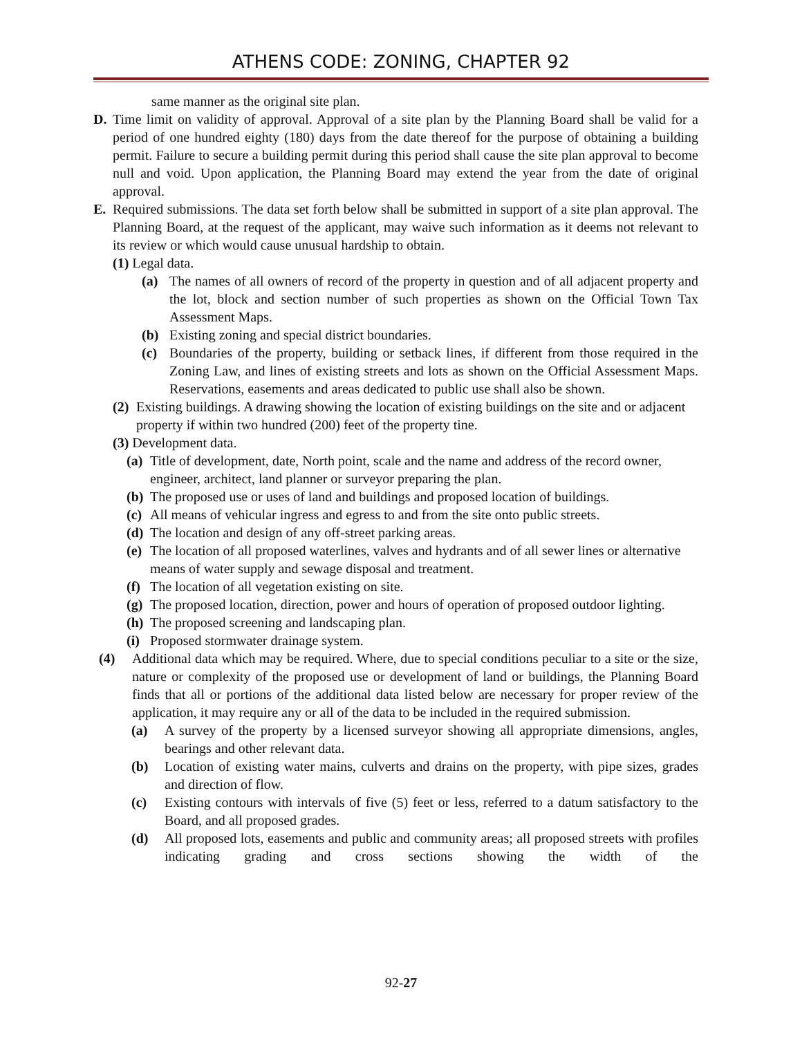ATHENS CODE: ZONING, CHAPTER 92
same manner as the original site plan.
D. Time limit on validity of approval. Approval of a site plan by the Planning Board shall be valid for a period of one hundred eighty (180) days from the date thereof for the purpose of obtaining a building permit. Failure to secure a building permit during this period shall cause the site plan approval to become null and void. Upon application, the Planning Board may extend the year from the date of original approval.
E. Required submissions. The data set forth below shall be submitted in support of a site plan approval. The Planning Board, at the request of the applicant, may waive such information as it deems not relevant to its review or which would cause unusual hardship to obtain.
(1) Legal data.
(a) The names of all owners of record of the property in question and of all adjacent property and the lot, block and section number of such properties as shown on the Official Town Tax Assessment Maps.
(b) Existing zoning and special district boundaries.
(c) Boundaries of the property, building or setback lines, if different from those required in the Zoning Law, and lines of existing streets and lots as shown on the Official Assessment Maps. Reservations, easements and areas dedicated to public use shall also be shown.
(2) Existing buildings. A drawing showing the location of existing buildings on the site and or adjacent property if within two hundred (200) feet of the property tine.
(3) Development data.
(a) Title of development, date, North point, scale and the name and address of the record owner, engineer, architect, land planner or surveyor preparing the plan.
(b) The proposed use or uses of land and buildings and proposed location of buildings.
(c) All means of vehicular ingress and egress to and from the site onto public streets.
(d) The location and design of any off-street parking areas.
(e) The location of all proposed waterlines, valves and hydrants and of all sewer lines or alternative means of water supply and sewage disposal and treatment.
(f) The location of all vegetation existing on site.
(g) The proposed location, direction, power and hours of operation of proposed outdoor lighting.
(h) The proposed screening and landscaping plan.
(i) Proposed stormwater drainage system.
(4) Additional data which may be required. Where, due to special conditions peculiar to a site or the size, nature or complexity of the proposed use or development of land or buildings, the Planning Board finds that all or portions of the additional data listed below are necessary for proper review of the application, it may require any or all of the data to be included in the required submission.
(a) A survey of the property by a licensed surveyor showing all appropriate dimensions, angles, bearings and other relevant data.
(b) Location of existing water mains, culverts and drains on the property, with pipe sizes, grades and direction of flow.
(c) Existing contours with intervals of five (5) feet or less, referred to a datum satisfactory to the Board, and all proposed grades.
(d) All proposed lots, easements and public and community areas; all proposed streets with profiles indicating grading and cross sections showing the width of the
92-27